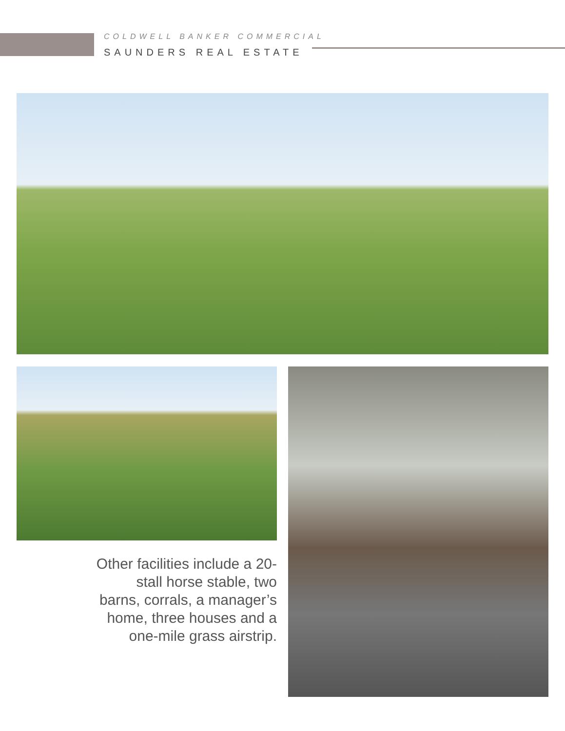COLDWELL BANKER COMMERCIAL
SAUNDERS REAL ESTATE
Other facilities include a 20-stall horse stable, two barns, corrals, a manager’s home, three houses and a one-mile grass airstrip.